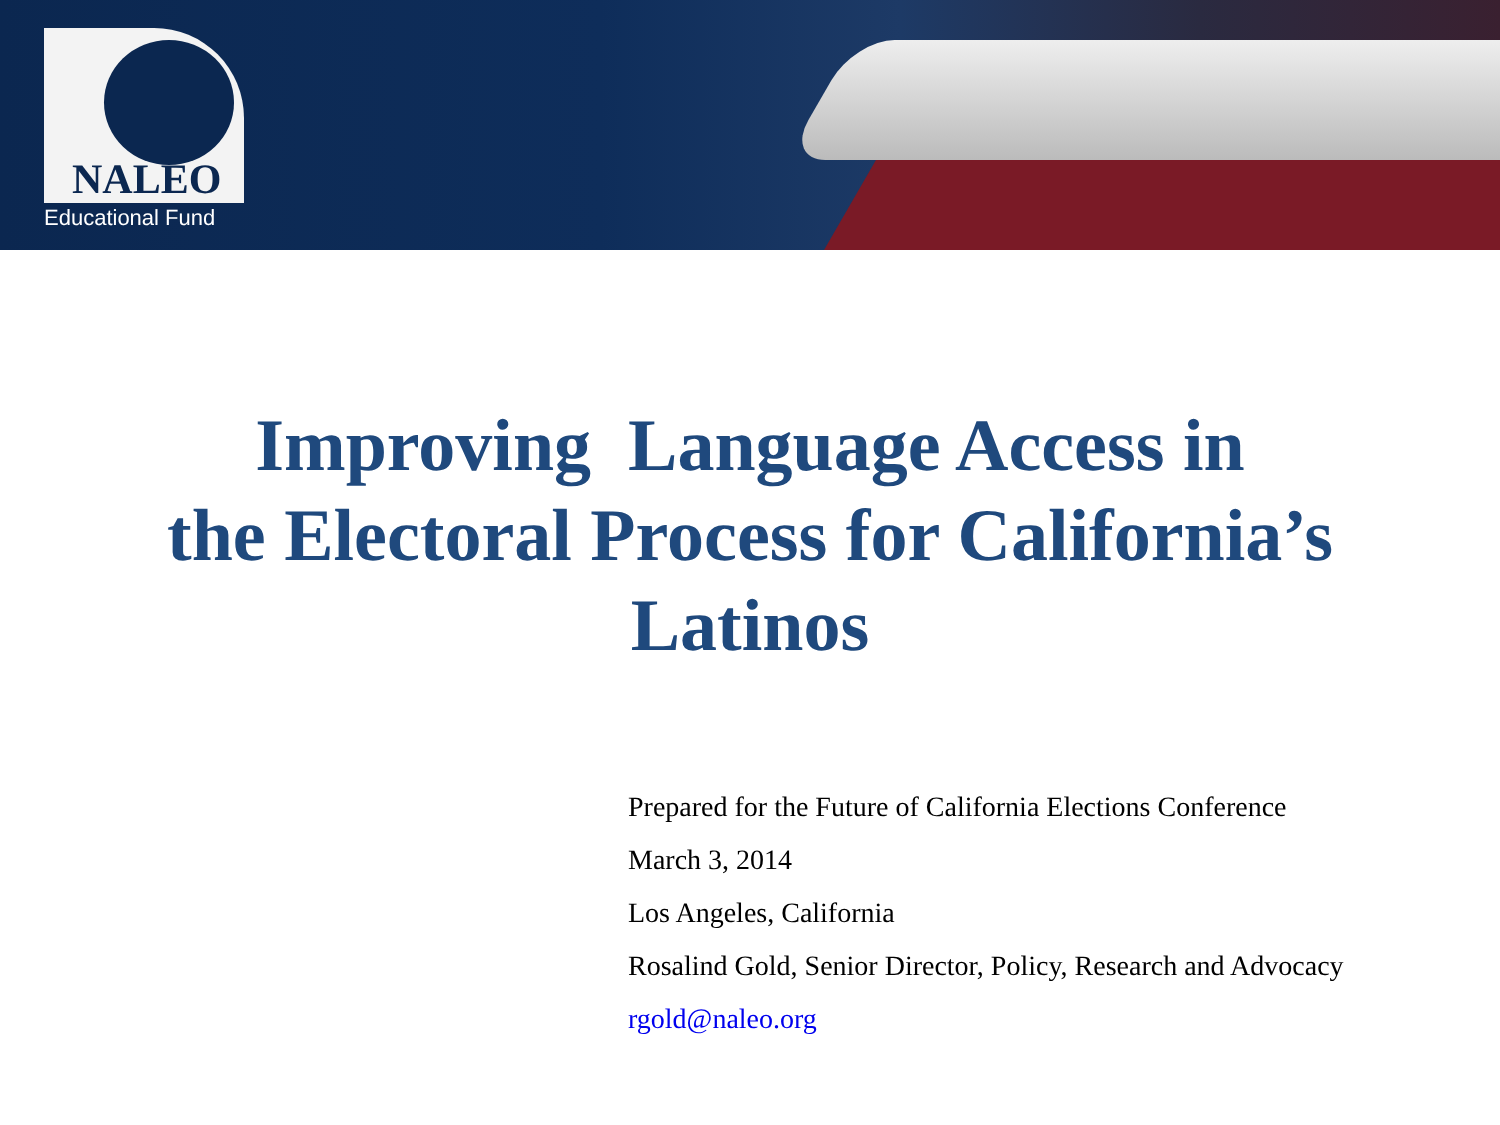NALEO
Educational Fund
Improving Language Access in
the Electoral Process for California’s
Latinos
Prepared for the Future of California Elections Conference
March 3, 2014
Los Angeles, California
Rosalind Gold, Senior Director, Policy, Research and Advocacy
rgold@naleo.org